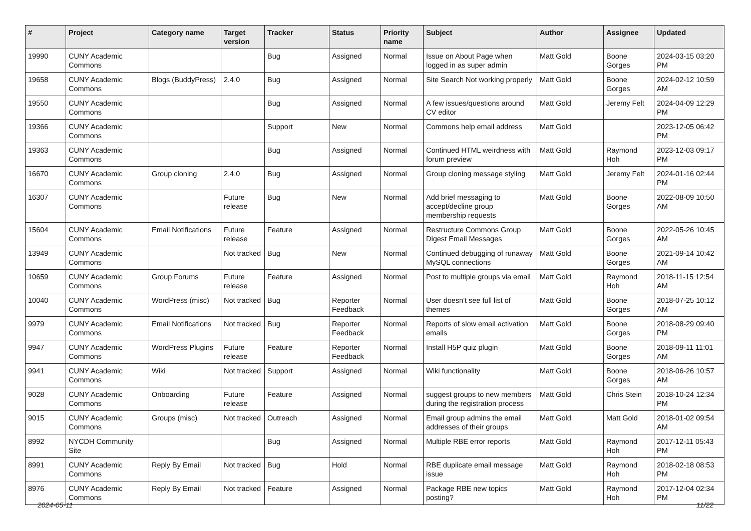| # | Project | Category name | Target version | Tracker | Status | Priority name | Subject | Author | Assignee | Updated |
| --- | --- | --- | --- | --- | --- | --- | --- | --- | --- | --- |
| 19990 | CUNY Academic Commons | | | Bug | Assigned | Normal | Issue on About Page when logged in as super admin | Matt Gold | Boone Gorges | 2024-03-15 03:20 PM |
| 19658 | CUNY Academic Commons | Blogs (BuddyPress) | 2.4.0 | Bug | Assigned | Normal | Site Search Not working properly | Matt Gold | Boone Gorges | 2024-02-12 10:59 AM |
| 19550 | CUNY Academic Commons | | | Bug | Assigned | Normal | A few issues/questions around CV editor | Matt Gold | Jeremy Felt | 2024-04-09 12:29 PM |
| 19366 | CUNY Academic Commons | | | Support | New | Normal | Commons help email address | Matt Gold | | 2023-12-05 06:42 PM |
| 19363 | CUNY Academic Commons | | | Bug | Assigned | Normal | Continued HTML weirdness with forum preview | Matt Gold | Raymond Hoh | 2023-12-03 09:17 PM |
| 16670 | CUNY Academic Commons | Group cloning | 2.4.0 | Bug | Assigned | Normal | Group cloning message styling | Matt Gold | Jeremy Felt | 2024-01-16 02:44 PM |
| 16307 | CUNY Academic Commons | | Future release | Bug | New | Normal | Add brief messaging to accept/decline group membership requests | Matt Gold | Boone Gorges | 2022-08-09 10:50 AM |
| 15604 | CUNY Academic Commons | Email Notifications | Future release | Feature | Assigned | Normal | Restructure Commons Group Digest Email Messages | Matt Gold | Boone Gorges | 2022-05-26 10:45 AM |
| 13949 | CUNY Academic Commons | | Not tracked | Bug | New | Normal | Continued debugging of runaway MySQL connections | Matt Gold | Boone Gorges | 2021-09-14 10:42 AM |
| 10659 | CUNY Academic Commons | Group Forums | Future release | Feature | Assigned | Normal | Post to multiple groups via email | Matt Gold | Raymond Hoh | 2018-11-15 12:54 AM |
| 10040 | CUNY Academic Commons | WordPress (misc) | Not tracked | Bug | Reporter Feedback | Normal | User doesn't see full list of themes | Matt Gold | Boone Gorges | 2018-07-25 10:12 AM |
| 9979 | CUNY Academic Commons | Email Notifications | Not tracked | Bug | Reporter Feedback | Normal | Reports of slow email activation emails | Matt Gold | Boone Gorges | 2018-08-29 09:40 PM |
| 9947 | CUNY Academic Commons | WordPress Plugins | Future release | Feature | Reporter Feedback | Normal | Install H5P quiz plugin | Matt Gold | Boone Gorges | 2018-09-11 11:01 AM |
| 9941 | CUNY Academic Commons | Wiki | Not tracked | Support | Assigned | Normal | Wiki functionality | Matt Gold | Boone Gorges | 2018-06-26 10:57 AM |
| 9028 | CUNY Academic Commons | Onboarding | Future release | Feature | Assigned | Normal | suggest groups to new members during the registration process | Matt Gold | Chris Stein | 2018-10-24 12:34 PM |
| 9015 | CUNY Academic Commons | Groups (misc) | Not tracked | Outreach | Assigned | Normal | Email group admins the email addresses of their groups | Matt Gold | Matt Gold | 2018-01-02 09:54 AM |
| 8992 | NYCDH Community Site | | | Bug | Assigned | Normal | Multiple RBE error reports | Matt Gold | Raymond Hoh | 2017-12-11 05:43 PM |
| 8991 | CUNY Academic Commons | Reply By Email | Not tracked | Bug | Hold | Normal | RBE duplicate email message issue | Matt Gold | Raymond Hoh | 2018-02-18 08:53 PM |
| 8976 | CUNY Academic Commons | Reply By Email | Not tracked | Feature | Assigned | Normal | Package RBE new topics posting? | Matt Gold | Raymond Hoh | 2017-12-04 02:34 PM |
2024-05-11 11/22